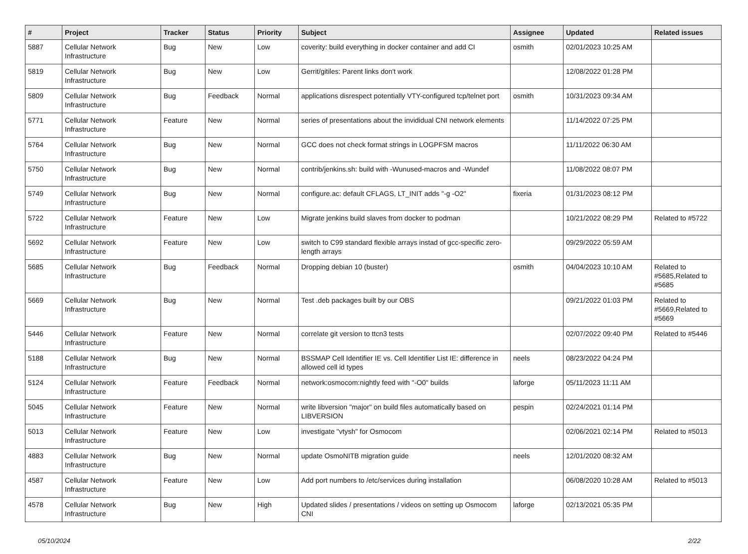| # | Project | Tracker | Status | Priority | Subject | Assignee | Updated | Related issues |
| --- | --- | --- | --- | --- | --- | --- | --- | --- |
| 5887 | Cellular Network Infrastructure | Bug | New | Low | coverity: build everything in docker container and add CI | osmith | 02/01/2023 10:25 AM | |
| 5819 | Cellular Network Infrastructure | Bug | New | Low | Gerrit/gitiles: Parent links don't work | | 12/08/2022 01:28 PM | |
| 5809 | Cellular Network Infrastructure | Bug | Feedback | Normal | applications disrespect potentially VTY-configured tcp/telnet port | osmith | 10/31/2023 09:34 AM | |
| 5771 | Cellular Network Infrastructure | Feature | New | Normal | series of presentations about the invididual CNI network elements | | 11/14/2022 07:25 PM | |
| 5764 | Cellular Network Infrastructure | Bug | New | Normal | GCC does not check format strings in LOGPFSM macros | | 11/11/2022 06:30 AM | |
| 5750 | Cellular Network Infrastructure | Bug | New | Normal | contrib/jenkins.sh: build with -Wunused-macros and -Wundef | | 11/08/2022 08:07 PM | |
| 5749 | Cellular Network Infrastructure | Bug | New | Normal | configure.ac: default CFLAGS, LT_INIT adds "-g -O2" | fixeria | 01/31/2023 08:12 PM | |
| 5722 | Cellular Network Infrastructure | Feature | New | Low | Migrate jenkins build slaves from docker to podman | | 10/21/2022 08:29 PM | Related to #5722 |
| 5692 | Cellular Network Infrastructure | Feature | New | Low | switch to C99 standard flexible arrays instad of gcc-specific zero-length arrays | | 09/29/2022 05:59 AM | |
| 5685 | Cellular Network Infrastructure | Bug | Feedback | Normal | Dropping debian 10 (buster) | osmith | 04/04/2023 10:10 AM | Related to #5685,Related to #5685 |
| 5669 | Cellular Network Infrastructure | Bug | New | Normal | Test .deb packages built by our OBS | | 09/21/2022 01:03 PM | Related to #5669,Related to #5669 |
| 5446 | Cellular Network Infrastructure | Feature | New | Normal | correlate git version to ttcn3 tests | | 02/07/2022 09:40 PM | Related to #5446 |
| 5188 | Cellular Network Infrastructure | Bug | New | Normal | BSSMAP Cell Identifier IE vs. Cell Identifier List IE: difference in allowed cell id types | neels | 08/23/2022 04:24 PM | |
| 5124 | Cellular Network Infrastructure | Feature | Feedback | Normal | network:osmocom:nightly feed with "-O0" builds | laforge | 05/11/2023 11:11 AM | |
| 5045 | Cellular Network Infrastructure | Feature | New | Normal | write libversion "major" on build files automatically based on LIBVERSION | pespin | 02/24/2021 01:14 PM | |
| 5013 | Cellular Network Infrastructure | Feature | New | Low | investigate "vtysh" for Osmocom | | 02/06/2021 02:14 PM | Related to #5013 |
| 4883 | Cellular Network Infrastructure | Bug | New | Normal | update OsmoNITB migration guide | neels | 12/01/2020 08:32 AM | |
| 4587 | Cellular Network Infrastructure | Feature | New | Low | Add port numbers to /etc/services during installation | | 06/08/2020 10:28 AM | Related to #5013 |
| 4578 | Cellular Network Infrastructure | Bug | New | High | Updated slides / presentations / videos on setting up Osmocom CNI | laforge | 02/13/2021 05:35 PM | |
05/10/2024 2/22